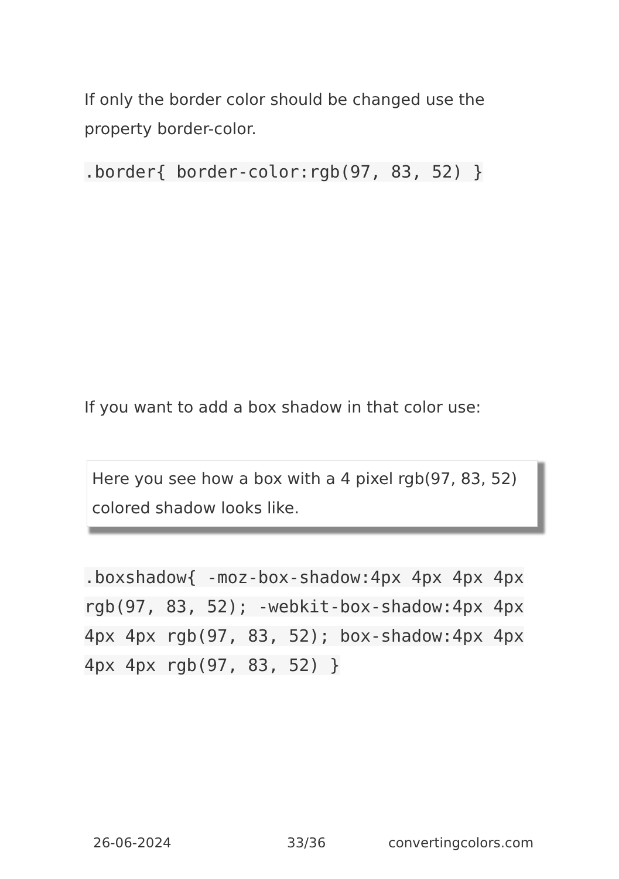If only the border color should be changed use the property border-color.
.border{ border-color:rgb(97, 83, 52) }
If you want to add a box shadow in that color use:
Here you see how a box with a 4 pixel rgb(97, 83, 52) colored shadow looks like.
.boxshadow{ -moz-box-shadow:4px 4px 4px 4px rgb(97, 83, 52); -webkit-box-shadow:4px 4px 4px 4px rgb(97, 83, 52); box-shadow:4px 4px 4px 4px rgb(97, 83, 52) }
26-06-2024 33/36 convertingcolors.com